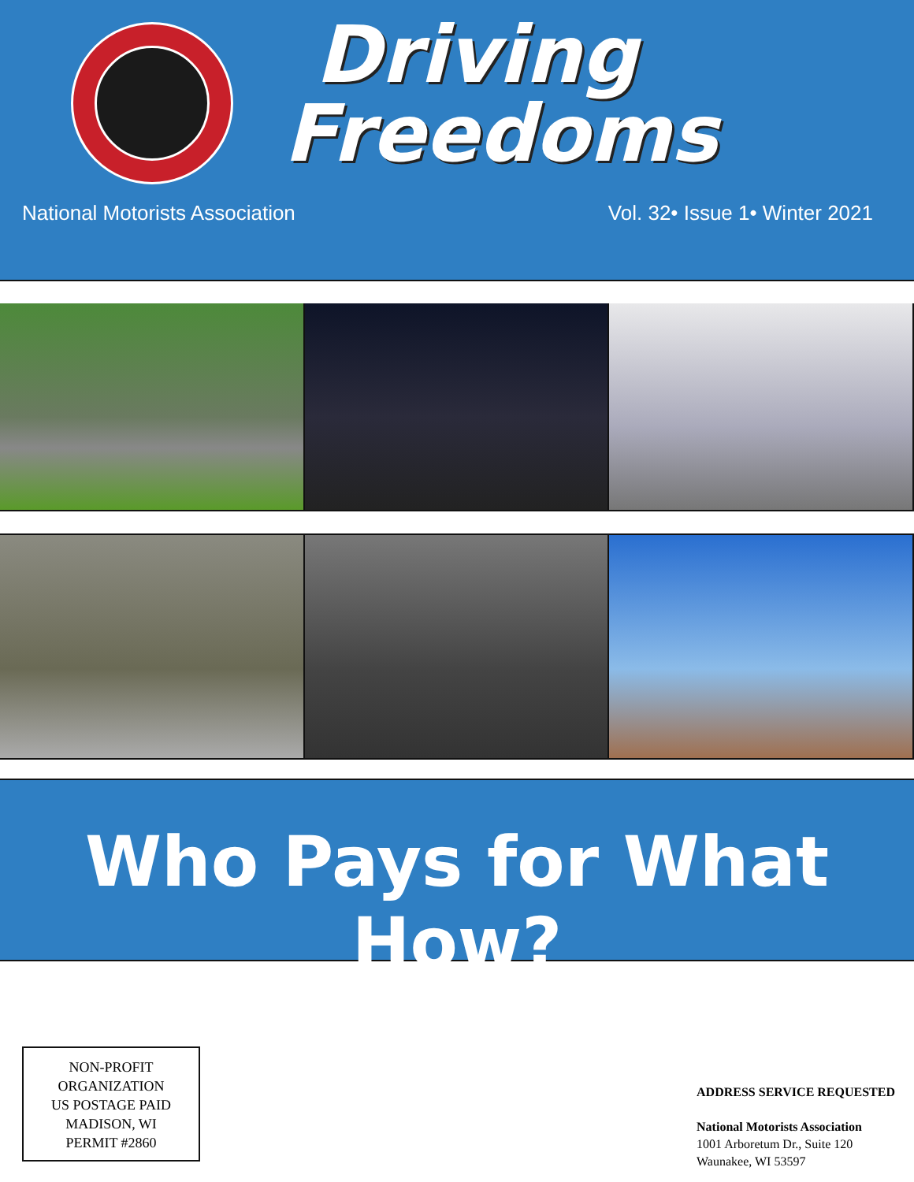Driving
Freedoms
National Motorists Association Vol. 32• Issue 1• Winter 2021
Who Pays for What How?
NON-PROFIT
ORGANIZATION
US POSTAGE PAID
MADISON, WI
PERMIT #2860
ADDRESS SERVICE REQUESTED
National Motorists Association
1001 Arboretum Dr., Suite 120
Waunakee, WI 53597